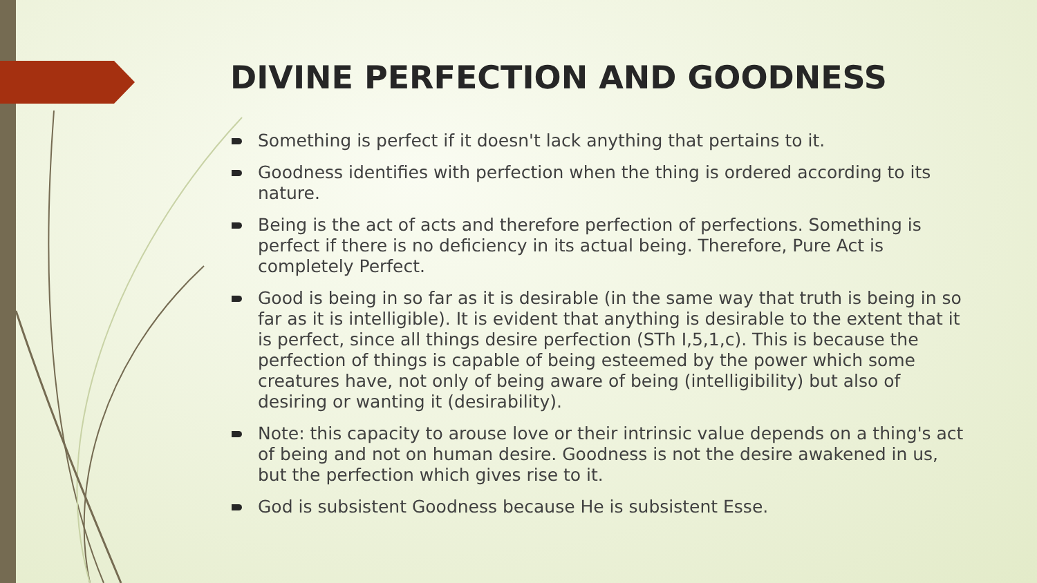DIVINE PERFECTION AND GOODNESS
Something is perfect if it doesn't lack anything that pertains to it.
Goodness identifies with perfection when the thing is ordered according to its nature.
Being is the act of acts and therefore perfection of perfections. Something is perfect if there is no deficiency in its actual being. Therefore, Pure Act is completely Perfect.
Good is being in so far as it is desirable (in the same way that truth is being in so far as it is intelligible). It is evident that anything is desirable to the extent that it is perfect, since all things desire perfection (STh I,5,1,c). This is because the perfection of things is capable of being esteemed by the power which some creatures have, not only of being aware of being (intelligibility) but also of desiring or wanting it (desirability).
Note: this capacity to arouse love or their intrinsic value depends on a thing's act of being and not on human desire. Goodness is not the desire awakened in us, but the perfection which gives rise to it.
God is subsistent Goodness because He is subsistent Esse.